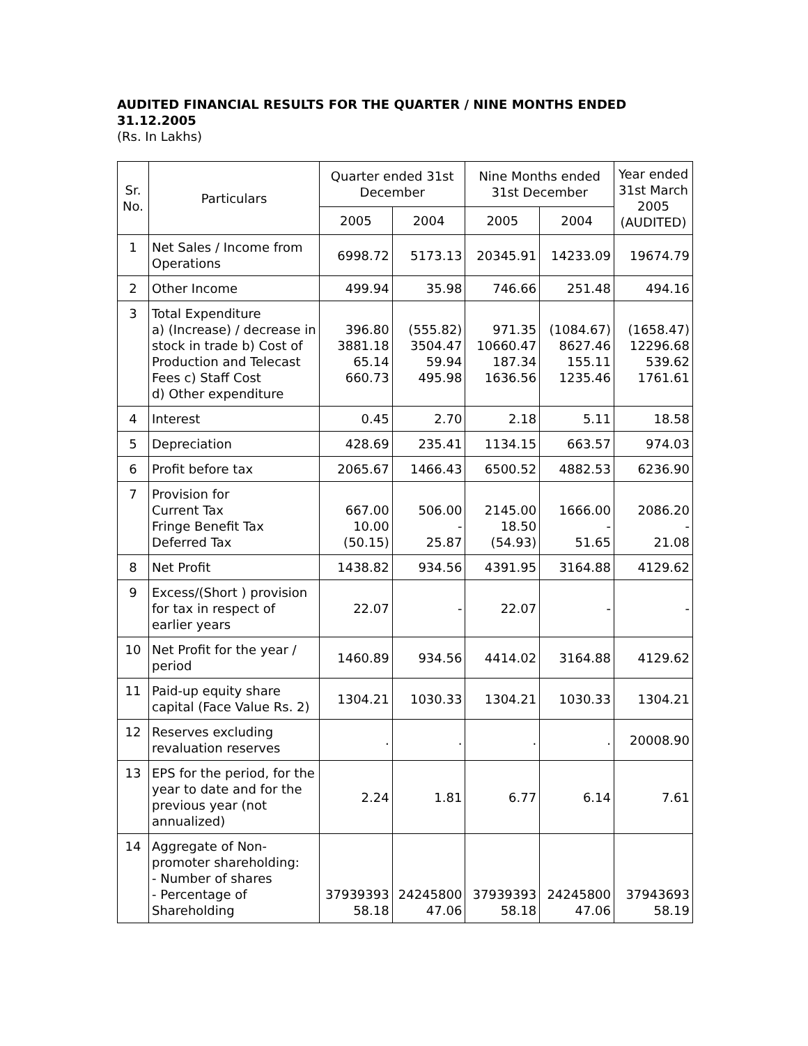AUDITED FINANCIAL RESULTS FOR THE QUARTER / NINE MONTHS ENDED 31.12.2005
(Rs. In Lakhs)
| Sr. No. | Particulars | Quarter ended 31st December | | Nine Months ended 31st December | | Year ended 31st March 2005 (AUDITED) |
| --- | --- | --- | --- | --- | --- | --- |
| | | 2005 | 2004 | 2005 | 2004 | |
| 1 | Net Sales / Income from Operations | 6998.72 | 5173.13 | 20345.91 | 14233.09 | 19674.79 |
| 2 | Other Income | 499.94 | 35.98 | 746.66 | 251.48 | 494.16 |
| 3 | Total Expenditure a) (Increase) / decrease in stock in trade b) Cost of Production and Telecast Fees c) Staff Cost d) Other expenditure | 396.80 3881.18 65.14 660.73 | (555.82) 3504.47 59.94 495.98 | 971.35 10660.47 187.34 1636.56 | (1084.67) 8627.46 155.11 1235.46 | (1658.47) 12296.68 539.62 1761.61 |
| 4 | Interest | 0.45 | 2.70 | 2.18 | 5.11 | 18.58 |
| 5 | Depreciation | 428.69 | 235.41 | 1134.15 | 663.57 | 974.03 |
| 6 | Profit before tax | 2065.67 | 1466.43 | 6500.52 | 4882.53 | 6236.90 |
| 7 | Provision for Current Tax Fringe Benefit Tax Deferred Tax | 667.00 10.00 (50.15) | 506.00 - 25.87 | 2145.00 18.50 (54.93) | 1666.00 - 51.65 | 2086.20 - 21.08 |
| 8 | Net Profit | 1438.82 | 934.56 | 4391.95 | 3164.88 | 4129.62 |
| 9 | Excess/(Short ) provision for tax in respect of earlier years | 22.07 | - | 22.07 | - | - |
| 10 | Net Profit for the year / period | 1460.89 | 934.56 | 4414.02 | 3164.88 | 4129.62 |
| 11 | Paid-up equity share capital (Face Value Rs. 2) | 1304.21 | 1030.33 | 1304.21 | 1030.33 | 1304.21 |
| 12 | Reserves excluding revaluation reserves | . | . | . | . | 20008.90 |
| 13 | EPS for the period, for the year to date and for the previous year (not annualized) | 2.24 | 1.81 | 6.77 | 6.14 | 7.61 |
| 14 | Aggregate of Non-promoter shareholding: - Number of shares - Percentage of Shareholding | 37939393 58.18 | 24245800 47.06 | 37939393 58.18 | 24245800 47.06 | 37943693 58.19 |